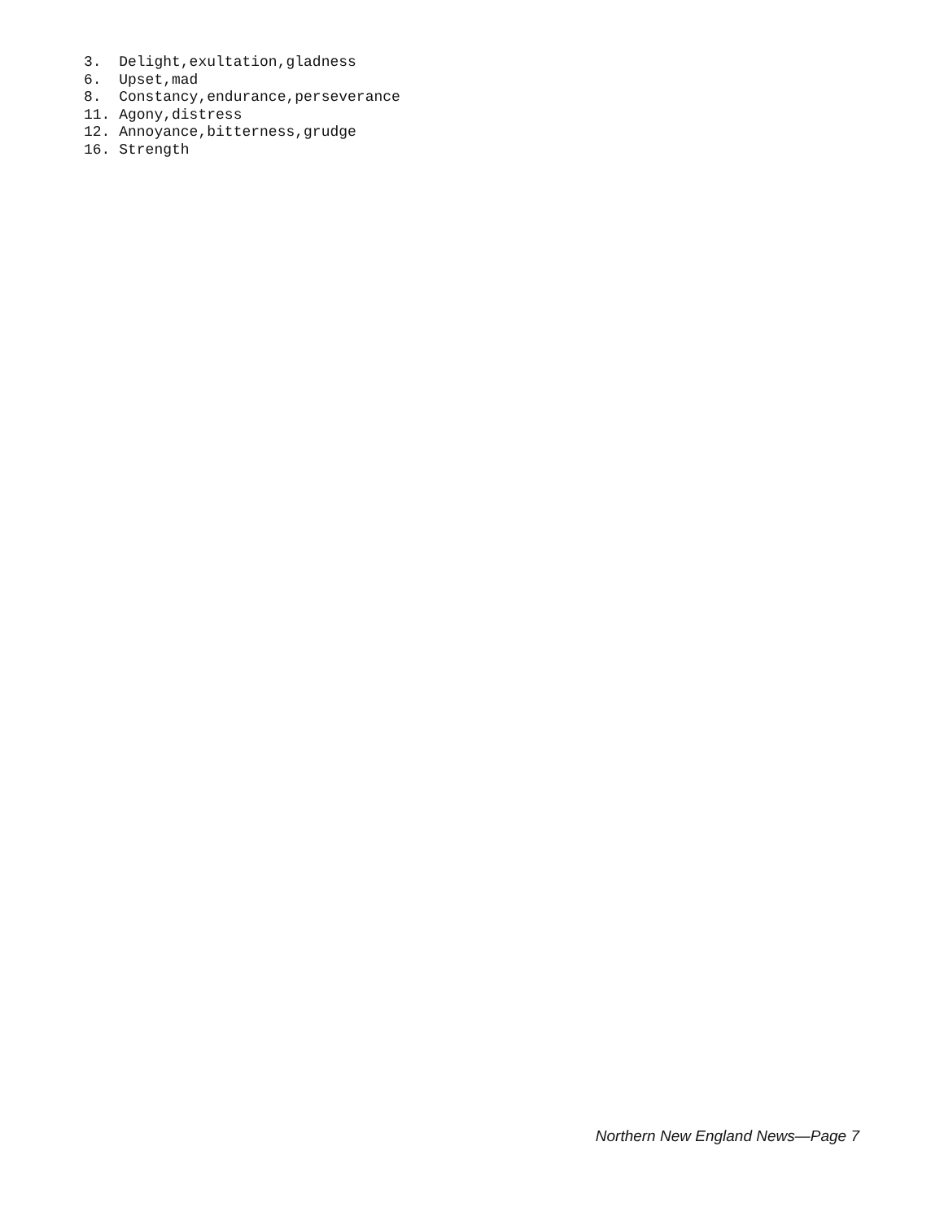3. Delight,exultation,gladness
6. Upset,mad
8. Constancy,endurance,perseverance
11. Agony,distress
12. Annoyance,bitterness,grudge
16. Strength
Northern New England News—Page 7